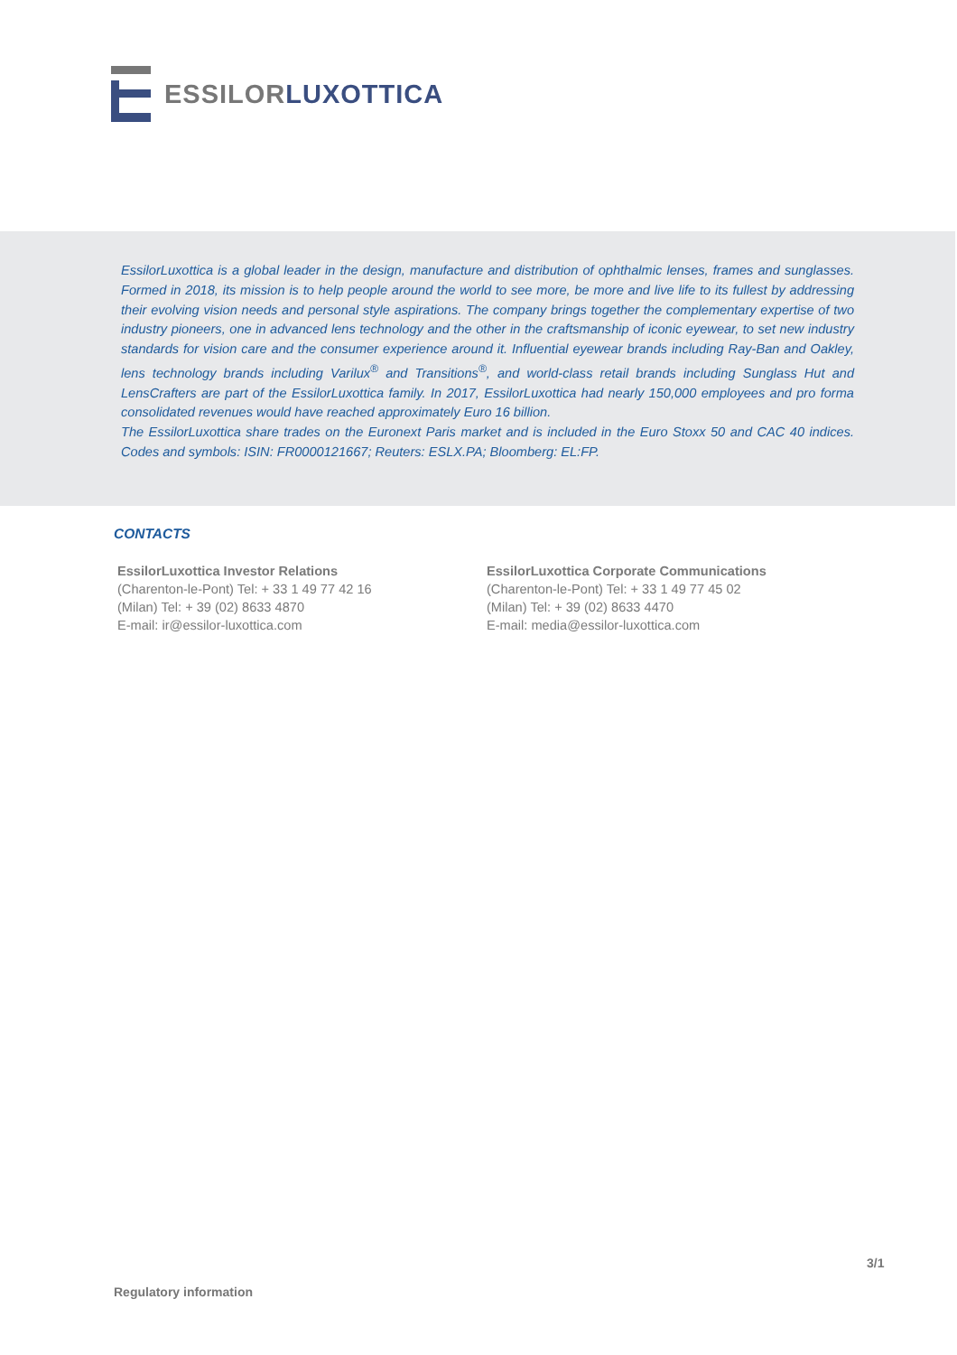ESSILOR LUXOTTICA
EssilorLuxottica is a global leader in the design, manufacture and distribution of ophthalmic lenses, frames and sunglasses. Formed in 2018, its mission is to help people around the world to see more, be more and live life to its fullest by addressing their evolving vision needs and personal style aspirations. The company brings together the complementary expertise of two industry pioneers, one in advanced lens technology and the other in the craftsmanship of iconic eyewear, to set new industry standards for vision care and the consumer experience around it. Influential eyewear brands including Ray-Ban and Oakley, lens technology brands including Varilux<sup>®</sup> and Transitions<sup>®</sup>, and world-class retail brands including Sunglass Hut and LensCrafters are part of the EssilorLuxottica family. In 2017, EssilorLuxottica had nearly 150,000 employees and pro forma consolidated revenues would have reached approximately Euro 16 billion.
The EssilorLuxottica share trades on the Euronext Paris market and is included in the Euro Stoxx 50 and CAC 40 indices. Codes and symbols: ISIN: FR0000121667; Reuters: ESLX.PA; Bloomberg: EL:FP.
CONTACTS
EssilorLuxottica Investor Relations
(Charenton-le-Pont) Tel: + 33 1 49 77 42 16
(Milan) Tel: + 39 (02) 8633 4870
E-mail: ir@essilor-luxottica.com
EssilorLuxottica Corporate Communications
(Charenton-le-Pont) Tel: + 33 1 49 77 45 02
(Milan) Tel: + 39 (02) 8633 4470
E-mail: media@essilor-luxottica.com
3/1
Regulatory information